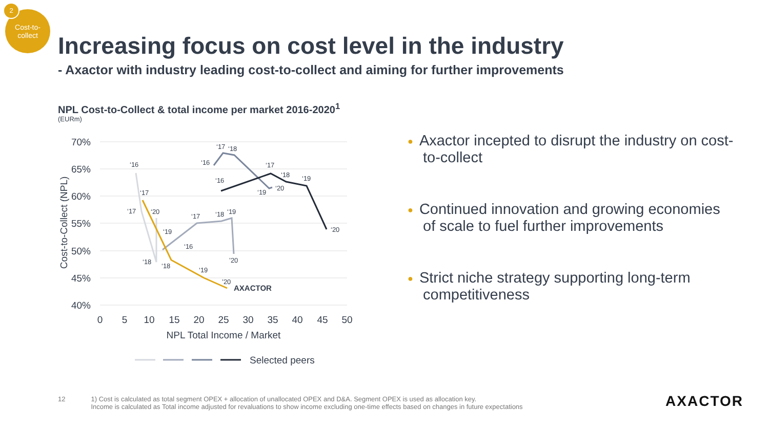Cost-to-
collect
2
Increasing focus on cost level in the industry
- Axactor with industry leading cost-to-collect and aiming for further improvements
NPL Cost-to-Collect & total income per market 2016-2020<sup>1</sup>
(EURm)
70%
65%
60%
55%
50%
45%
40%
0
5
10
15
20
25
30
35
40
45
50
NPL Total Income / Market
Cost-to-Collect (NPL)
AXACTOR
‘16
‘17
‘17
‘20
‘18
‘18
‘19
‘16
‘17
‘18
‘19
’20
‘16
‘17
‘18
‘19
‘20
‘16
‘17
‘18
‘19
‘20
‘19
’20
Selected peers
● Axactor incepted to disrupt the industry on cost-to-collect
● Continued innovation and growing economies of scale to fuel further improvements
● Strict niche strategy supporting long-term competitiveness
12 1) Cost is calculated as total segment OPEX + allocation of unallocated OPEX and D&A. Segment OPEX is used as allocation key.
Income is calculated as Total income adjusted for revaluations to show income excluding one-time effects based on changes in future expectations
AXACTOR